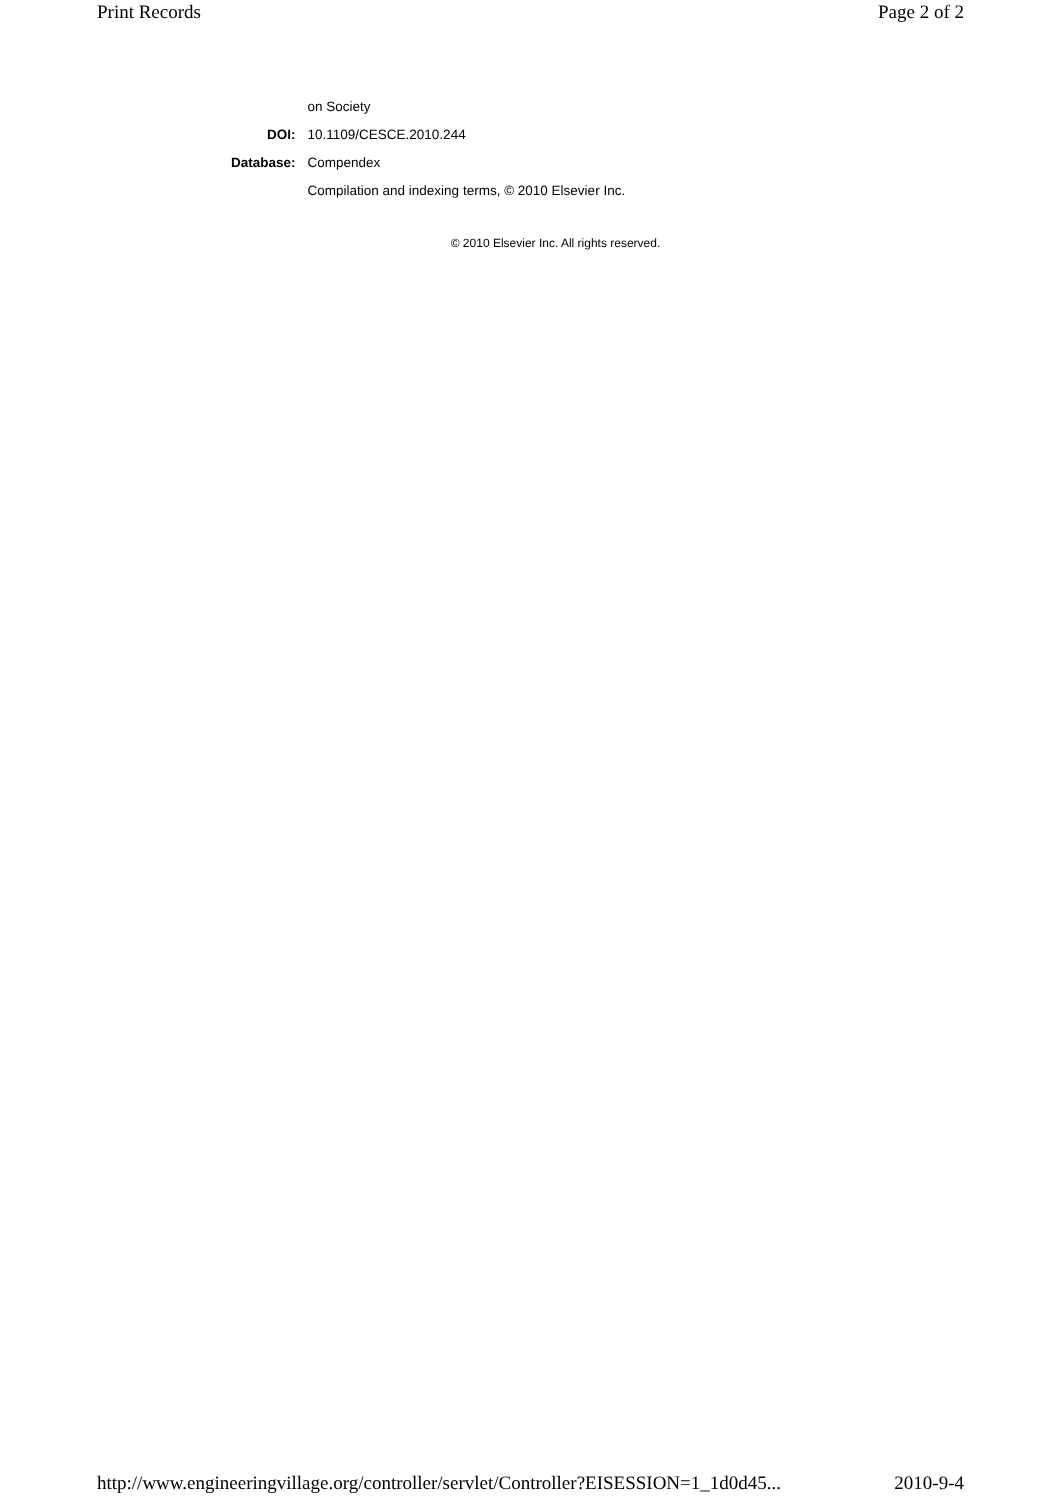Print Records Page 2 of 2
| | on Society |
| DOI: | 10.1109/CESCE.2010.244 |
| Database: | Compendex |
| | Compilation and indexing terms, © 2010 Elsevier Inc. |
© 2010 Elsevier Inc. All rights reserved.
http://www.engineeringvillage.org/controller/servlet/Controller?EISESSION=1_1d0d45... 2010-9-4